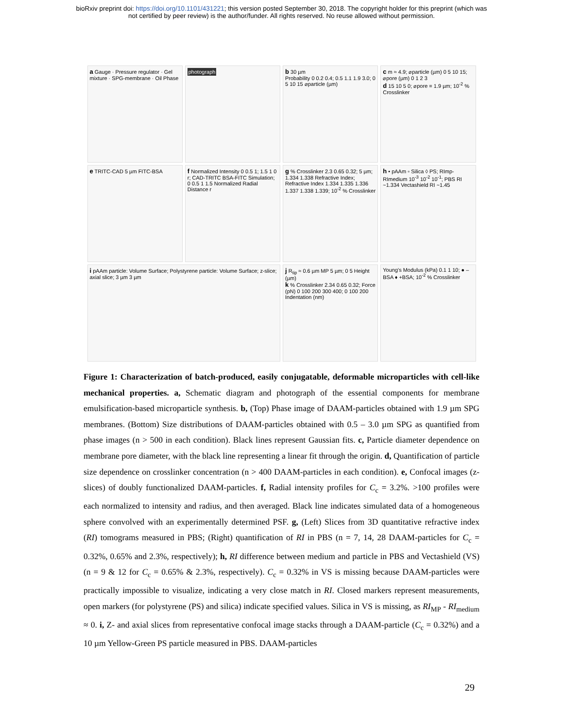bioRxiv preprint doi: https://doi.org/10.1101/431221; this version posted September 30, 2018. The copyright holder for this preprint (which was
not certified by peer review) is the author/funder. All rights reserved. No reuse allowed without permission.
a Gauge · Pressure regulator · Gel mixture · SPG-membrane · Oil Phase
photograph
b 30 µm
Probability 0 0.2 0.4; 0.5 1.1 1.9 3.0; 0 5 10 15 ⌀particle (µm)
c m ≈ 4.9; ⌀particle (µm) 0 5 10 15; ⌀pore (µm) 0 1 2 3
d 15 10 5 0; ⌀pore = 1.9 µm; 10<sup>-2</sup> % Crosslinker
e TRITC-CAD 5 µm FITC-BSA
f Normalized Intensity 0 0.5 1; 1.5 1 0 r; CAD-TRITC BSA-FITC Simulation; 0 0.5 1 1.5 Normalized Radial Distance r
g % Crosslinker 2.3 0.65 0.32; 5 µm; 1.334 1.338 Refractive Index; Refractive Index 1.334 1.335 1.336 1.337 1.338 1.339; 10<sup>-2</sup> % Crosslinker
h • pAAm ▫ Silica ◊ PS; RImp-RImedium 10<sup>-3</sup> 10<sup>-2</sup> 10<sup>-1</sup>; PBS RI ~1.334 Vectashield RI ~1.45
i pAAm particle: Volume Surface; Polystyrene particle: Volume Surface; z-slice; axial slice; 3 µm 3 µm
j R<sub>tip</sub> ≈ 0.6 µm MP 5 µm; 0 5 Height (µm)
k % Crosslinker 2.34 0.65 0.32; Force (pN) 0 100 200 300 400; 0 100 200 Indentation (nm)
Young's Modulus (kPa) 0.1 1 10; ● –BSA ♦ +BSA; 10<sup>-2</sup> % Crosslinker
Figure 1: Characterization of batch-produced, easily conjugatable, deformable microparticles with cell-like mechanical properties. a, Schematic diagram and photograph of the essential components for membrane emulsification-based microparticle synthesis. b, (Top) Phase image of DAAM-particles obtained with 1.9 µm SPG membranes. (Bottom) Size distributions of DAAM-particles obtained with 0.5 – 3.0 µm SPG as quantified from phase images (n > 500 in each condition). Black lines represent Gaussian fits. c, Particle diameter dependence on membrane pore diameter, with the black line representing a linear fit through the origin. d, Quantification of particle size dependence on crosslinker concentration (n > 400 DAAM-particles in each condition). e, Confocal images (z-slices) of doubly functionalized DAAM-particles. f, Radial intensity profiles for C<sub>c</sub> = 3.2%. >100 profiles were each normalized to intensity and radius, and then averaged. Black line indicates simulated data of a homogeneous sphere convolved with an experimentally determined PSF. g, (Left) Slices from 3D quantitative refractive index (RI) tomograms measured in PBS; (Right) quantification of RI in PBS (n = 7, 14, 28 DAAM-particles for C<sub>c</sub> = 0.32%, 0.65% and 2.3%, respectively); h, RI difference between medium and particle in PBS and Vectashield (VS) (n = 9 & 12 for C<sub>c</sub> = 0.65% & 2.3%, respectively). C<sub>c</sub> = 0.32% in VS is missing because DAAM-particles were practically impossible to visualize, indicating a very close match in RI. Closed markers represent measurements, open markers (for polystyrene (PS) and silica) indicate specified values. Silica in VS is missing, as RI<sub>MP</sub> - RI<sub>medium</sub> ≈ 0. i, Z- and axial slices from representative confocal image stacks through a DAAM-particle (C<sub>c</sub> = 0.32%) and a 10 µm Yellow-Green PS particle measured in PBS. DAAM-particles
29